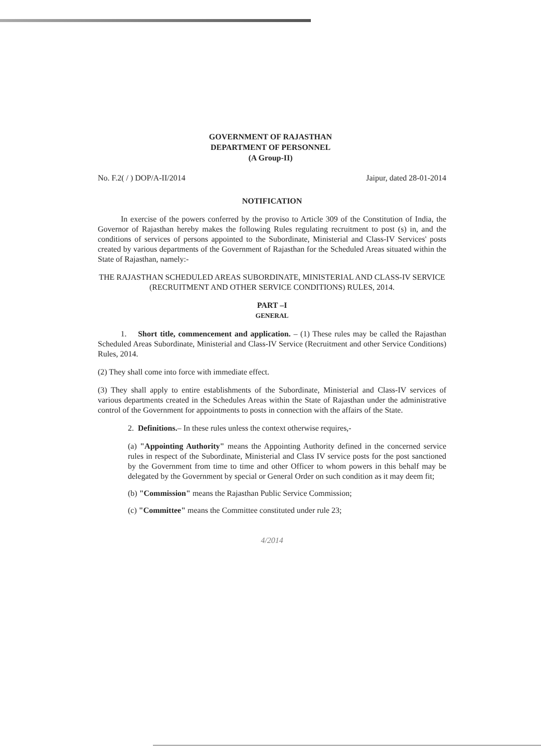GOVERNMENT OF RAJASTHAN
DEPARTMENT OF PERSONNEL
(A Group-II)
No. F.2( / ) DOP/A-II/2014 Jaipur, dated 28-01-2014
NOTIFICATION
In exercise of the powers conferred by the proviso to Article 309 of the Constitution of India, the Governor of Rajasthan hereby makes the following Rules regulating recruitment to post (s) in, and the conditions of services of persons appointed to the Subordinate, Ministerial and Class-IV Services' posts created by various departments of the Government of Rajasthan for the Scheduled Areas situated within the State of Rajasthan, namely:-
THE RAJASTHAN SCHEDULED AREAS SUBORDINATE, MINISTERIAL AND CLASS-IV SERVICE (RECRUITMENT AND OTHER SERVICE CONDITIONS) RULES, 2014.
PART –I
GENERAL
1. Short title, commencement and application. – (1) These rules may be called the Rajasthan Scheduled Areas Subordinate, Ministerial and Class-IV Service (Recruitment and other Service Conditions) Rules, 2014.
(2) They shall come into force with immediate effect.
(3) They shall apply to entire establishments of the Subordinate, Ministerial and Class-IV services of various departments created in the Schedules Areas within the State of Rajasthan under the administrative control of the Government for appointments to posts in connection with the affairs of the State.
2. Definitions.– In these rules unless the context otherwise requires,-
(a) "Appointing Authority" means the Appointing Authority defined in the concerned service rules in respect of the Subordinate, Ministerial and Class IV service posts for the post sanctioned by the Government from time to time and other Officer to whom powers in this behalf may be delegated by the Government by special or General Order on such condition as it may deem fit;
(b) "Commission" means the Rajasthan Public Service Commission;
(c) "Committee" means the Committee constituted under rule 23;
4/2014